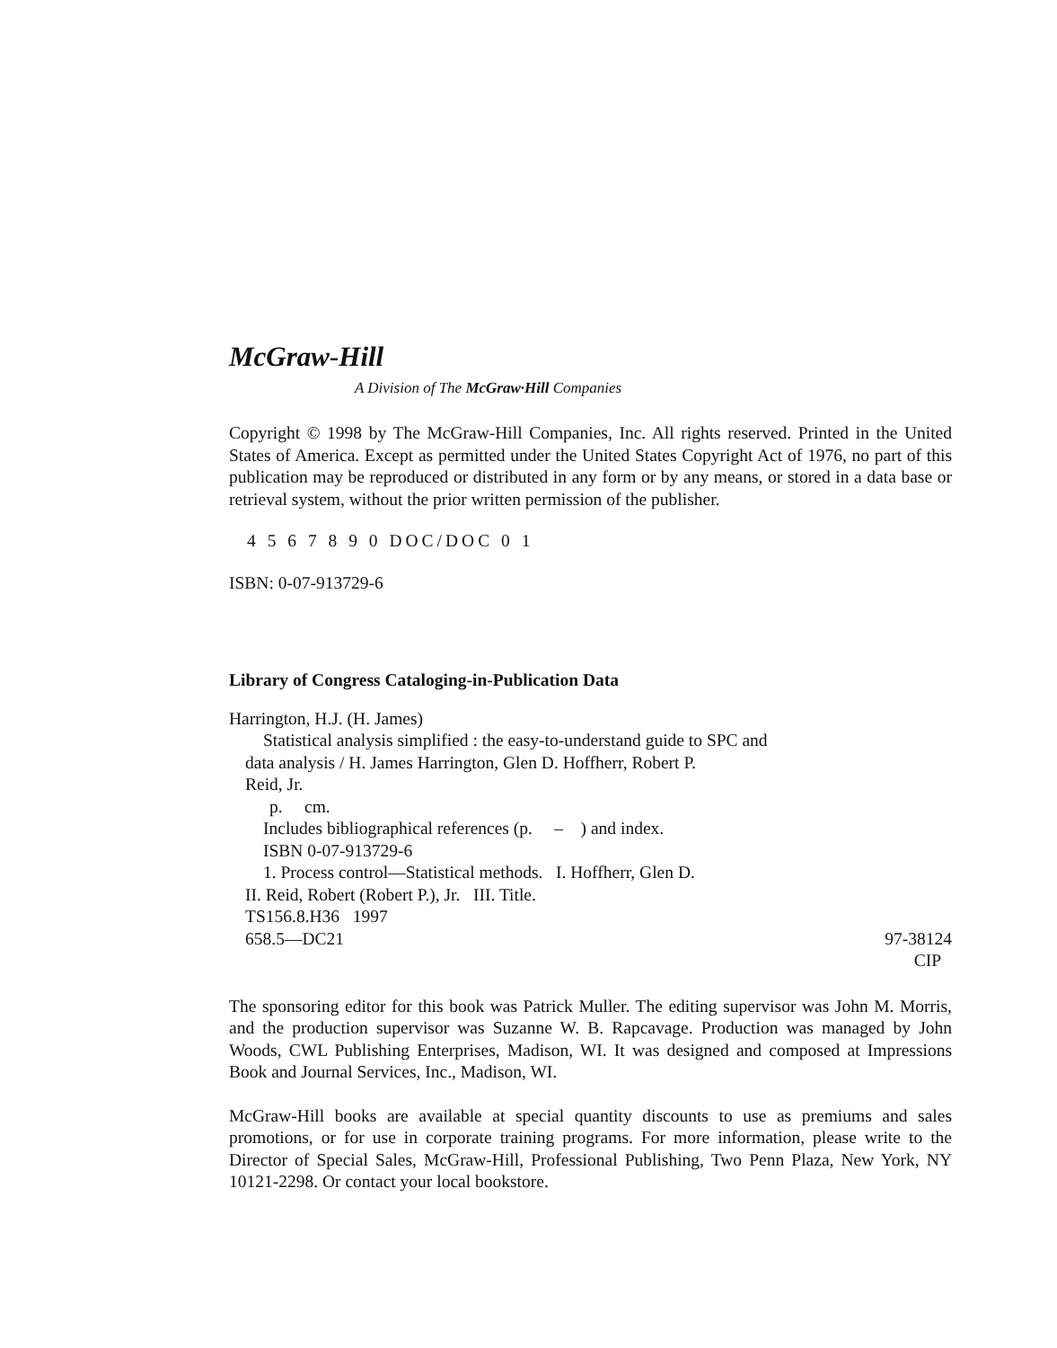McGraw-Hill
A Division of The McGraw·Hill Companies
Copyright © 1998 by The McGraw-Hill Companies, Inc. All rights reserved. Printed in the United States of America. Except as permitted under the United States Copyright Act of 1976, no part of this publication may be reproduced or distributed in any form or by any means, or stored in a data base or retrieval system, without the prior written permission of the publisher.
4 5 6 7 8 9 0 DOC/DOC 0 1
ISBN: 0-07-913729-6
Library of Congress Cataloging-in-Publication Data
Harrington, H.J. (H. James)
Statistical analysis simplified : the easy-to-understand guide to SPC and
data analysis / H. James Harrington, Glen D. Hoffherr, Robert P.
Reid, Jr.
p. cm.
Includes bibliographical references (p. – ) and index.
ISBN 0-07-913729-6
1. Process control—Statistical methods. I. Hoffherr, Glen D.
II. Reid, Robert (Robert P.), Jr. III. Title.
TS156.8.H36 1997
658.5—DC21 97-38124
CIP
The sponsoring editor for this book was Patrick Muller. The editing supervisor was John M. Morris, and the production supervisor was Suzanne W. B. Rapcavage. Production was managed by John Woods, CWL Publishing Enterprises, Madison, WI. It was designed and composed at Impressions Book and Journal Services, Inc., Madison, WI.
McGraw-Hill books are available at special quantity discounts to use as premiums and sales promotions, or for use in corporate training programs. For more information, please write to the Director of Special Sales, McGraw-Hill, Professional Publishing, Two Penn Plaza, New York, NY 10121-2298. Or contact your local bookstore.